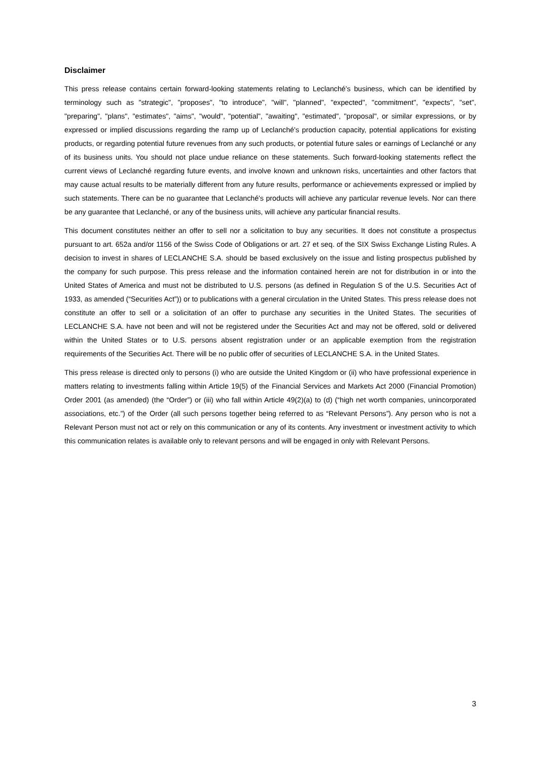Disclaimer
This press release contains certain forward-looking statements relating to Leclanché's business, which can be identified by terminology such as "strategic", "proposes", "to introduce", "will", "planned", "expected", "commitment", "expects", "set", "preparing", "plans", "estimates", "aims", "would", "potential", "awaiting", "estimated", "proposal", or similar expressions, or by expressed or implied discussions regarding the ramp up of Leclanché's production capacity, potential applications for existing products, or regarding potential future revenues from any such products, or potential future sales or earnings of Leclanché or any of its business units. You should not place undue reliance on these statements. Such forward-looking statements reflect the current views of Leclanché regarding future events, and involve known and unknown risks, uncertainties and other factors that may cause actual results to be materially different from any future results, performance or achievements expressed or implied by such statements. There can be no guarantee that Leclanché's products will achieve any particular revenue levels. Nor can there be any guarantee that Leclanché, or any of the business units, will achieve any particular financial results.
This document constitutes neither an offer to sell nor a solicitation to buy any securities. It does not constitute a prospectus pursuant to art. 652a and/or 1156 of the Swiss Code of Obligations or art. 27 et seq. of the SIX Swiss Exchange Listing Rules. A decision to invest in shares of LECLANCHE S.A. should be based exclusively on the issue and listing prospectus published by the company for such purpose. This press release and the information contained herein are not for distribution in or into the United States of America and must not be distributed to U.S. persons (as defined in Regulation S of the U.S. Securities Act of 1933, as amended (“Securities Act”)) or to publications with a general circulation in the United States. This press release does not constitute an offer to sell or a solicitation of an offer to purchase any securities in the United States. The securities of LECLANCHE S.A. have not been and will not be registered under the Securities Act and may not be offered, sold or delivered within the United States or to U.S. persons absent registration under or an applicable exemption from the registration requirements of the Securities Act. There will be no public offer of securities of LECLANCHE S.A. in the United States.
This press release is directed only to persons (i) who are outside the United Kingdom or (ii) who have professional experience in matters relating to investments falling within Article 19(5) of the Financial Services and Markets Act 2000 (Financial Promotion) Order 2001 (as amended) (the “Order”) or (iii) who fall within Article 49(2)(a) to (d) (“high net worth companies, unincorporated associations, etc.”) of the Order (all such persons together being referred to as “Relevant Persons”). Any person who is not a Relevant Person must not act or rely on this communication or any of its contents. Any investment or investment activity to which this communication relates is available only to relevant persons and will be engaged in only with Relevant Persons.
3